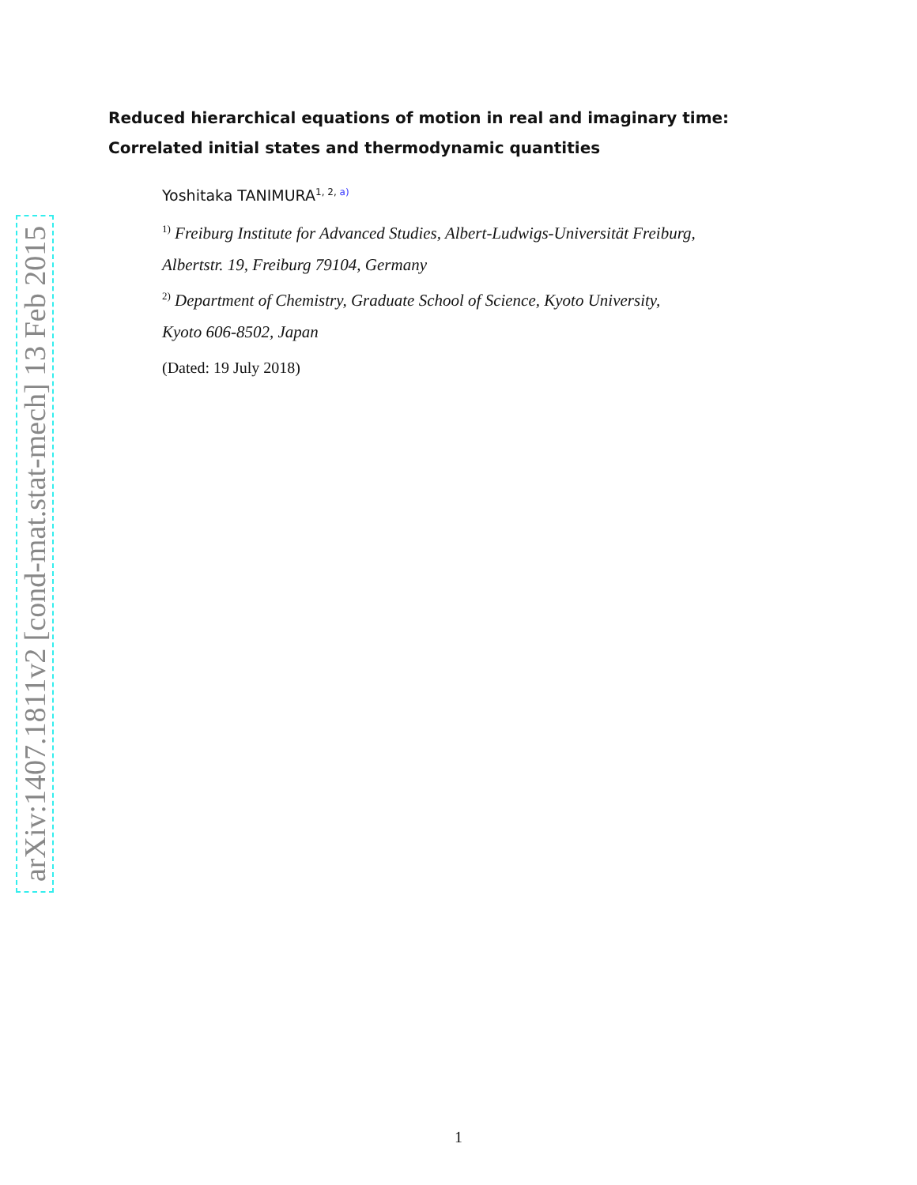arXiv:1407.1811v2 [cond-mat.stat-mech] 13 Feb 2015
Reduced hierarchical equations of motion in real and imaginary time: Correlated initial states and thermodynamic quantities
Yoshitaka TANIMURA<sup>1, 2, a)</sup>
<sup>1)</sup> Freiburg Institute for Advanced Studies, Albert-Ludwigs-Universität Freiburg,
Albertstr. 19, Freiburg 79104, Germany
<sup>2)</sup> Department of Chemistry, Graduate School of Science, Kyoto University,
Kyoto 606-8502, Japan
(Dated: 19 July 2018)
1